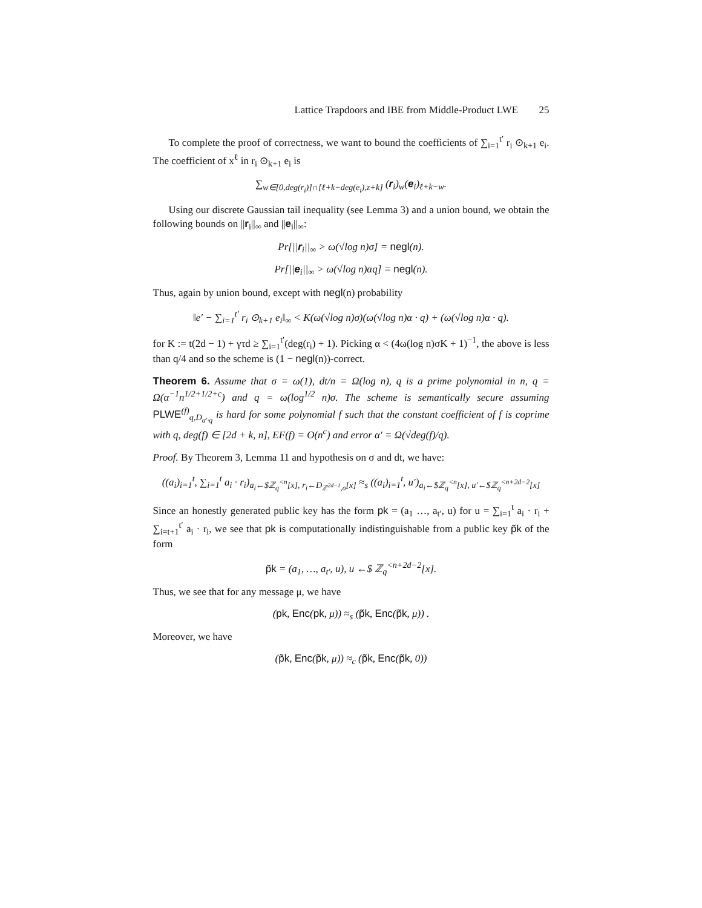Lattice Trapdoors and IBE from Middle-Product LWE 25
To complete the proof of correctness, we want to bound the coefficients of ∑<sub>i=1</sub><sup>t′</sup> r<sub>i</sub> ⊙<sub>k+1</sub> e<sub>i</sub>. The coefficient of x<sup>ℓ</sup> in r<sub>i</sub> ⊙<sub>k+1</sub> e<sub>i</sub> is
∑<sub>w∈[0,deg(r<sub>i</sub>)]∩[ℓ+k−deg(e<sub>i</sub>),z+k]</sub> (r<sub>i</sub>)<sub>w</sub>(e<sub>i</sub>)<sub>ℓ+k−w</sub>.
Using our discrete Gaussian tail inequality (see Lemma 3) and a union bound, we obtain the following bounds on ||r<sub>i</sub>||<sub>∞</sub> and ||e<sub>i</sub>||<sub>∞</sub>:
Pr[||r<sub>i</sub>||<sub>∞</sub> > ω(√log n)σ] = negl(n).
Pr[||e<sub>i</sub>||<sub>∞</sub> > ω(√log n)αq] = negl(n).
Thus, again by union bound, except with negl(n) probability
‖e′ − ∑<sub>i=1</sub><sup>t′</sup> r<sub>i</sub> ⊙<sub>k+1</sub> e<sub>i</sub>‖<sub>∞</sub> < K(ω(√log n)σ)(ω(√log n)α · q) + (ω(√log n)α · q).
for K := t(2d − 1) + γτd ≥ ∑<sub>i=1</sub><sup>t′</sup>(deg(r<sub>i</sub>) + 1). Picking α < (4ω(log n)σK + 1)<sup>−1</sup>, the above is less than q/4 and so the scheme is (1 − negl(n))-correct.
Theorem 6. Assume that σ = ω(1), dt/n = Ω(log n), q is a prime polynomial in n, q = Ω(α<sup>−1</sup>n<sup>1/2+1/2+c</sup>) and q = ω(log<sup>1/2</sup> n)σ. The scheme is semantically secure assuming PLWE<sup>(f)</sup><sub>q,D<sub>α′·q</sub></sub> is hard for some polynomial f such that the constant coefficient of f is coprime with q, deg(f) ∈ [2d + k, n], EF(f) = O(n<sup>c</sup>) and error α′ = Ω(√deg(f)/q).
Proof. By Theorem 3, Lemma 11 and hypothesis on σ and dt, we have:
((a<sub>i</sub>)<sub>i=1</sub><sup>t</sup>, ∑<sub>i=1</sub><sup>t</sup> a<sub>i</sub> · r<sub>i</sub>)<sub>a<sub>i</sub>←$ℤ<sub>q</sub><sup><n</sup>[x], r<sub>i</sub>←D<sub>ℤ<sup>2d−1</sup>,σ</sub>[x]</sub> ≈<sub>s</sub> ((a<sub>i</sub>)<sub>i=1</sub><sup>t</sup>, u′)<sub>a<sub>i</sub>←$ℤ<sub>q</sub><sup><n</sup>[x], u′←$ℤ<sub>q</sub><sup><n+2d−2</sup>[x]</sub>
Since an honestly generated public key has the form pk = (a<sub>1</sub> …, a<sub>t′</sub>, u) for u = ∑<sub>i=1</sub><sup>t</sup> a<sub>i</sub> · r<sub>i</sub> + ∑<sub>i=t+1</sub><sup>t′</sup> a<sub>i</sub> · r<sub>i</sub>, we see that pk is computationally indistinguishable from a public key p̃k of the form
p̃k = (a<sub>1</sub>, …, a<sub>t′</sub>, u), u ←$ ℤ<sub>q</sub><sup><n+2d−2</sup>[x].
Thus, we see that for any message μ, we have
(pk, Enc(pk, μ)) ≈<sub>s</sub> (p̃k, Enc(p̃k, μ)) .
Moreover, we have
(p̃k, Enc(p̃k, μ)) ≈<sub>c</sub> (p̃k, Enc(p̃k, 0))